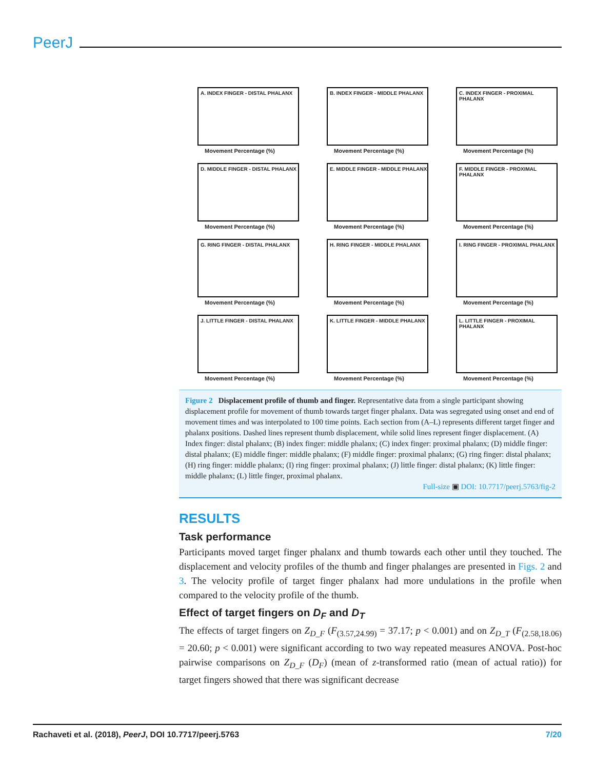PeerJ
A. INDEX FINGER - DISTAL PHALANX
Movement Percentage (%)
B. INDEX FINGER - MIDDLE PHALANX
Movement Percentage (%)
C. INDEX FINGER - PROXIMAL PHALANX
Movement Percentage (%)
D. MIDDLE FINGER - DISTAL PHALANX
Movement Percentage (%)
E. MIDDLE FINGER - MIDDLE PHALANX
Movement Percentage (%)
F. MIDDLE FINGER - PROXIMAL PHALANX
Movement Percentage (%)
G. RING FINGER - DISTAL PHALANX
Movement Percentage (%)
H. RING FINGER - MIDDLE PHALANX
Movement Percentage (%)
I. RING FINGER - PROXIMAL PHALANX
Movement Percentage (%)
J. LITTLE FINGER - DISTAL PHALANX
Movement Percentage (%)
K. LITTLE FINGER - MIDDLE PHALANX
Movement Percentage (%)
L. LITTLE FINGER - PROXIMAL PHALANX
Movement Percentage (%)
Figure 2 Displacement profile of thumb and finger. Representative data from a single participant showing displacement profile for movement of thumb towards target finger phalanx. Data was segregated using onset and end of movement times and was interpolated to 100 time points. Each section from (A–L) represents different target finger and phalanx positions. Dashed lines represent thumb displacement, while solid lines represent finger displacement. (A) Index finger: distal phalanx; (B) index finger: middle phalanx; (C) index finger: proximal phalanx; (D) middle finger: distal phalanx; (E) middle finger: middle phalanx; (F) middle finger: proximal phalanx; (G) ring finger: distal phalanx; (H) ring finger: middle phalanx; (I) ring finger: proximal phalanx; (J) little finger: distal phalanx; (K) little finger: middle phalanx; (L) little finger, proximal phalanx.
Full-size ▣ DOI: 10.7717/peerj.5763/fig-2
RESULTS
Task performance
Participants moved target finger phalanx and thumb towards each other until they touched. The displacement and velocity profiles of the thumb and finger phalanges are presented in Figs. 2 and 3. The velocity profile of target finger phalanx had more undulations in the profile when compared to the velocity profile of the thumb.
Effect of target fingers on D<sub>F</sub> and D<sub>T</sub>
The effects of target fingers on Z<sub>D_F</sub> (F<sub>(3.57,24.99)</sub> = 37.17; p < 0.001) and on Z<sub>D_T</sub> (F<sub>(2.58,18.06)</sub> = 20.60; p < 0.001) were significant according to two way repeated measures ANOVA. Post-hoc pairwise comparisons on Z<sub>D_F</sub> (D<sub>F</sub>) (mean of z-transformed ratio (mean of actual ratio)) for target fingers showed that there was significant decrease
Rachaveti et al. (2018), PeerJ, DOI 10.7717/peerj.5763 7/20